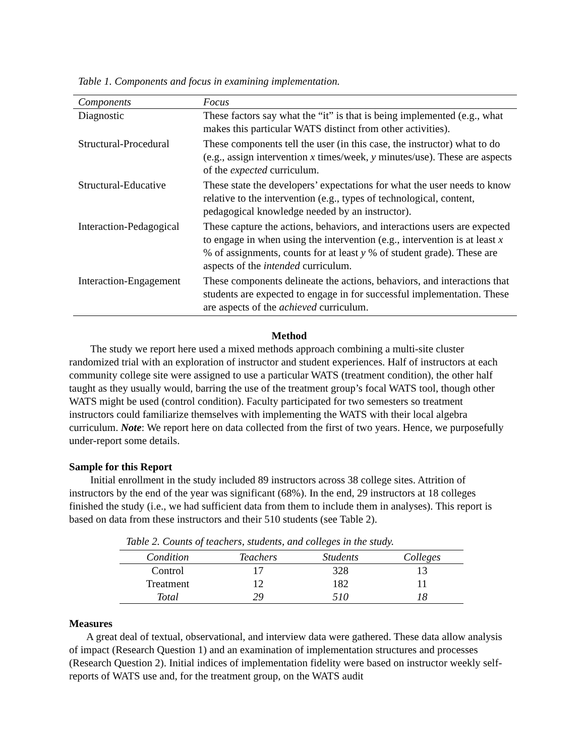Table 1. Components and focus in examining implementation.
| Components | Focus |
| --- | --- |
| Diagnostic | These factors say what the “it” is that is being implemented (e.g., what makes this particular WATS distinct from other activities). |
| Structural-Procedural | These components tell the user (in this case, the instructor) what to do (e.g., assign intervention x times/week, y minutes/use). These are aspects of the expected curriculum. |
| Structural-Educative | These state the developers’ expectations for what the user needs to know relative to the intervention (e.g., types of technological, content, pedagogical knowledge needed by an instructor). |
| Interaction-Pedagogical | These capture the actions, behaviors, and interactions users are expected to engage in when using the intervention (e.g., intervention is at least x % of assignments, counts for at least y % of student grade). These are aspects of the intended curriculum. |
| Interaction-Engagement | These components delineate the actions, behaviors, and interactions that students are expected to engage in for successful implementation. These are aspects of the achieved curriculum. |
Method
The study we report here used a mixed methods approach combining a multi-site cluster randomized trial with an exploration of instructor and student experiences. Half of instructors at each community college site were assigned to use a particular WATS (treatment condition), the other half taught as they usually would, barring the use of the treatment group’s focal WATS tool, though other WATS might be used (control condition). Faculty participated for two semesters so treatment instructors could familiarize themselves with implementing the WATS with their local algebra curriculum. Note: We report here on data collected from the first of two years. Hence, we purposefully under-report some details.
Sample for this Report
Initial enrollment in the study included 89 instructors across 38 college sites. Attrition of instructors by the end of the year was significant (68%). In the end, 29 instructors at 18 colleges finished the study (i.e., we had sufficient data from them to include them in analyses). This report is based on data from these instructors and their 510 students (see Table 2).
Table 2. Counts of teachers, students, and colleges in the study.
| Condition | Teachers | Students | Colleges |
| --- | --- | --- | --- |
| Control | 17 | 328 | 13 |
| Treatment | 12 | 182 | 11 |
| Total | 29 | 510 | 18 |
Measures
A great deal of textual, observational, and interview data were gathered. These data allow analysis of impact (Research Question 1) and an examination of implementation structures and processes (Research Question 2). Initial indices of implementation fidelity were based on instructor weekly self-reports of WATS use and, for the treatment group, on the WATS audit